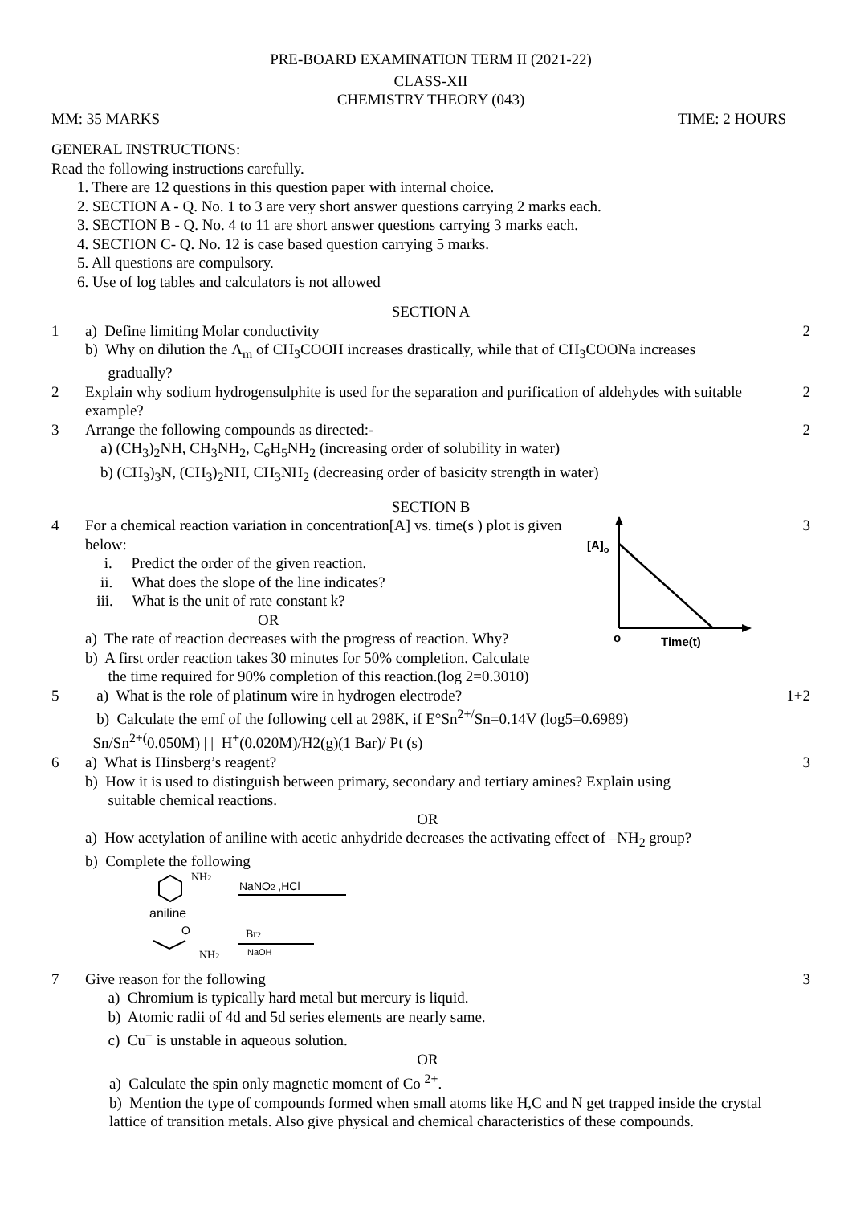PRE-BOARD EXAMINATION TERM II (2021-22)
CLASS-XII
CHEMISTRY THEORY (043)
MM: 35 MARKS TIME: 2 HOURS
GENERAL INSTRUCTIONS:
Read the following instructions carefully.
1. There are 12 questions in this question paper with internal choice.
2. SECTION A - Q. No. 1 to 3 are very short answer questions carrying 2 marks each.
3. SECTION B - Q. No. 4 to 11 are short answer questions carrying 3 marks each.
4. SECTION C- Q. No. 12 is case based question carrying 5 marks.
5. All questions are compulsory.
6. Use of log tables and calculators is not allowed
SECTION A
1 a) Define limiting Molar conductivity
b) Why on dilution the Λ<sub>m</sub> of CH<sub>3</sub>COOH increases drastically, while that of CH<sub>3</sub>COONa increases
gradually?
2
2 Explain why sodium hydrogensulphite is used for the separation and purification of aldehydes with suitable example?
2
3 Arrange the following compounds as directed:-
a) (CH<sub>3</sub>)<sub>2</sub>NH, CH<sub>3</sub>NH<sub>2</sub>, C<sub>6</sub>H<sub>5</sub>NH<sub>2</sub> (increasing order of solubility in water)
b) (CH<sub>3</sub>)<sub>3</sub>N, (CH<sub>3</sub>)<sub>2</sub>NH, CH<sub>3</sub>NH<sub>2</sub> (decreasing order of basicity strength in water)
2
SECTION B
4 For a chemical reaction variation in concentration[A] vs. time(s ) plot is given below:
i. Predict the order of the given reaction.
ii. What does the slope of the line indicates?
iii. What is the unit of rate constant k?
OR
a) The rate of reaction decreases with the progress of reaction. Why?
b) A first order reaction takes 30 minutes for 50% completion. Calculate
the time required for 90% completion of this reaction.(log 2=0.3010)
[A]o
o
Time(t)
3
5 a) What is the role of platinum wire in hydrogen electrode?
b) Calculate the emf of the following cell at 298K, if E°Sn<sup>2+/</sup>Sn=0.14V (log5=0.6989)
Sn/Sn<sup>2+(</sup>0.050M) | | H<sup>+</sup>(0.020M)/H2(g)(1 Bar)/ Pt (s)
1+2
6 a) What is Hinsberg’s reagent?
b) How it is used to distinguish between primary, secondary and tertiary amines? Explain using
suitable chemical reactions.
OR
a) How acetylation of aniline with acetic anhydride decreases the activating effect of –NH<sub>2</sub> group?
b) Complete the following
NH2
NaNO2 ,HCl
aniline
O
NH2
Br2
NaOH
3
7 Give reason for the following
a) Chromium is typically hard metal but mercury is liquid.
b) Atomic radii of 4d and 5d series elements are nearly same.
c) Cu<sup>+</sup> is unstable in aqueous solution.
OR
a) Calculate the spin only magnetic moment of Co <sup>2+</sup>.
b) Mention the type of compounds formed when small atoms like H,C and N get trapped inside the crystal lattice of transition metals. Also give physical and chemical characteristics of these compounds.
3